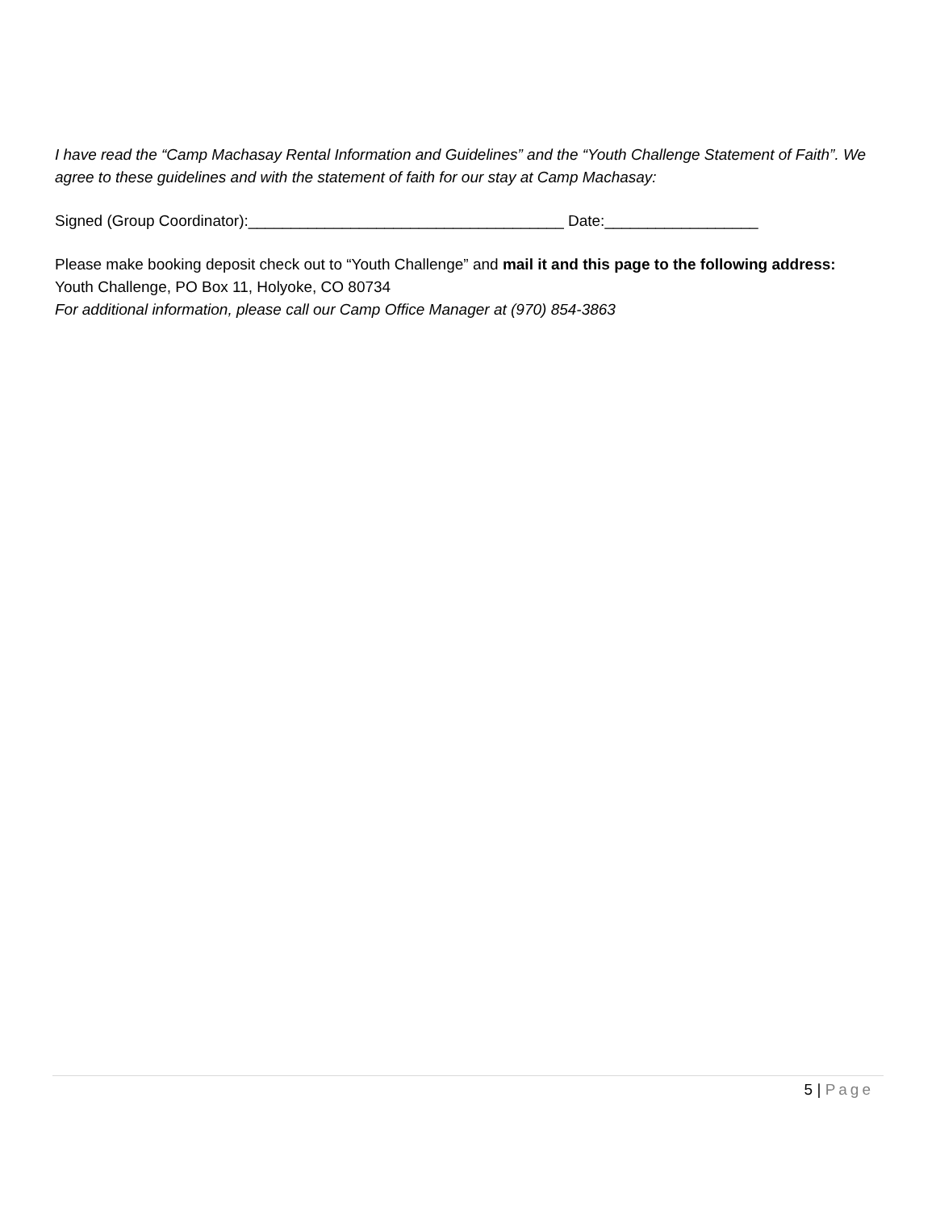I have read the “Camp Machasay Rental Information and Guidelines” and the “Youth Challenge Statement of Faith”. We agree to these guidelines and with the statement of faith for our stay at Camp Machasay:
Signed (Group Coordinator):_____________________________________ Date:__________________
Please make booking deposit check out to “Youth Challenge” and mail it and this page to the following address:
Youth Challenge, PO Box 11, Holyoke, CO 80734
For additional information, please call our Camp Office Manager at (970) 854-3863
5 | Page